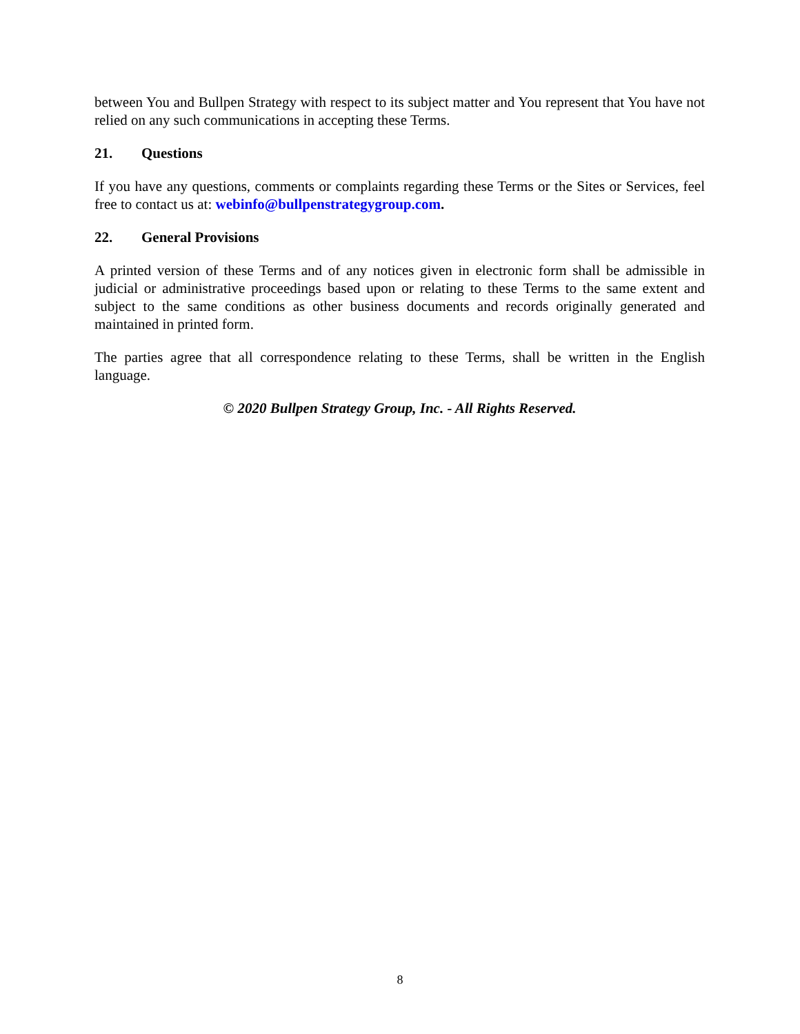between You and Bullpen Strategy with respect to its subject matter and You represent that You have not relied on any such communications in accepting these Terms.
21. Questions
If you have any questions, comments or complaints regarding these Terms or the Sites or Services, feel free to contact us at: webinfo@bullpenstrategygroup.com.
22. General Provisions
A printed version of these Terms and of any notices given in electronic form shall be admissible in judicial or administrative proceedings based upon or relating to these Terms to the same extent and subject to the same conditions as other business documents and records originally generated and maintained in printed form.
The parties agree that all correspondence relating to these Terms, shall be written in the English language.
© 2020 Bullpen Strategy Group, Inc. - All Rights Reserved.
8